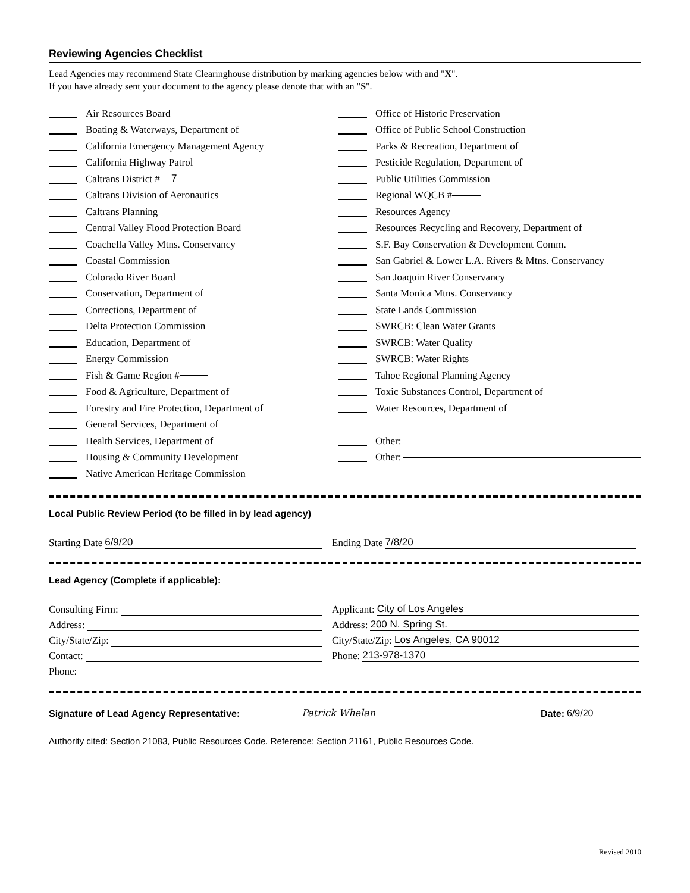Reviewing Agencies Checklist
Lead Agencies may recommend State Clearinghouse distribution by marking agencies below with and "X".
If you have already sent your document to the agency please denote that with an "S".
Air Resources Board
Boating & Waterways, Department of
California Emergency Management Agency
California Highway Patrol
Caltrans District # 7
Caltrans Division of Aeronautics
Caltrans Planning
Central Valley Flood Protection Board
Coachella Valley Mtns. Conservancy
Coastal Commission
Colorado River Board
Conservation, Department of
Corrections, Department of
Delta Protection Commission
Education, Department of
Energy Commission
Fish & Game Region #
Food & Agriculture, Department of
Forestry and Fire Protection, Department of
General Services, Department of
Health Services, Department of
Housing & Community Development
Native American Heritage Commission
Office of Historic Preservation
Office of Public School Construction
Parks & Recreation, Department of
Pesticide Regulation, Department of
Public Utilities Commission
Regional WQCB #
Resources Agency
Resources Recycling and Recovery, Department of
S.F. Bay Conservation & Development Comm.
San Gabriel & Lower L.A. Rivers & Mtns. Conservancy
San Joaquin River Conservancy
Santa Monica Mtns. Conservancy
State Lands Commission
SWRCB: Clean Water Grants
SWRCB: Water Quality
SWRCB: Water Rights
Tahoe Regional Planning Agency
Toxic Substances Control, Department of
Water Resources, Department of
Other:
Other:
Local Public Review Period (to be filled in by lead agency)
Starting Date 6/9/20 Ending Date 7/8/20
Lead Agency (Complete if applicable):
Consulting Firm:
Address:
City/State/Zip:
Contact:
Phone:
Applicant: City of Los Angeles
Address: 200 N. Spring St.
City/State/Zip: Los Angeles, CA 90012
Phone: 213-978-1370
Signature of Lead Agency Representative: Patrick Whelan Date: 6/9/20
Authority cited: Section 21083, Public Resources Code. Reference: Section 21161, Public Resources Code.
Revised 2010